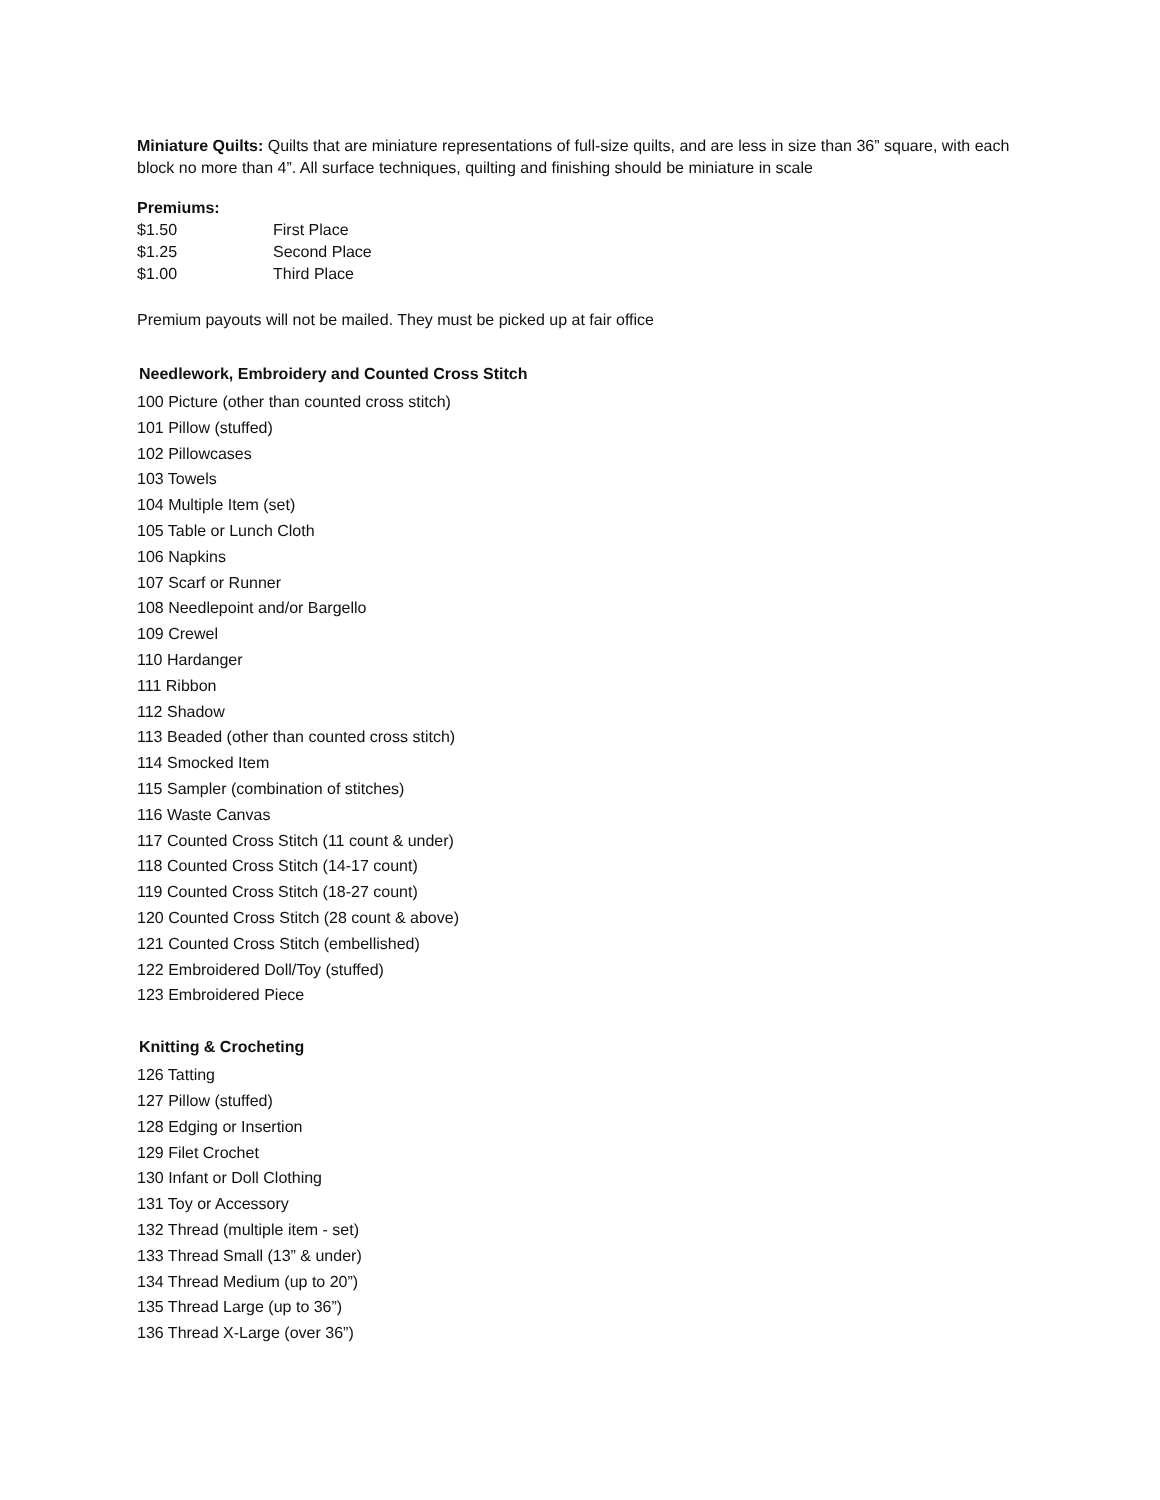Miniature Quilts: Quilts that are miniature representations of full-size quilts, and are less in size than 36” square, with each block no more than 4”. All surface techniques, quilting and finishing should be miniature in scale
Premiums:
| $1.50 | First Place |
| $1.25 | Second Place |
| $1.00 | Third Place |
Premium payouts will not be mailed. They must be picked up at fair office
Needlework, Embroidery and Counted Cross Stitch
100 Picture (other than counted cross stitch)
101 Pillow (stuffed)
102 Pillowcases
103 Towels
104 Multiple Item (set)
105 Table or Lunch Cloth
106 Napkins
107 Scarf or Runner
108 Needlepoint and/or Bargello
109 Crewel
110 Hardanger
111 Ribbon
112 Shadow
113 Beaded (other than counted cross stitch)
114 Smocked Item
115 Sampler (combination of stitches)
116 Waste Canvas
117 Counted Cross Stitch (11 count & under)
118 Counted Cross Stitch (14-17 count)
119 Counted Cross Stitch (18-27 count)
120 Counted Cross Stitch (28 count & above)
121 Counted Cross Stitch (embellished)
122 Embroidered Doll/Toy (stuffed)
123 Embroidered Piece
Knitting & Crocheting
126 Tatting
127 Pillow (stuffed)
128 Edging or Insertion
129 Filet Crochet
130 Infant or Doll Clothing
131 Toy or Accessory
132 Thread (multiple item - set)
133 Thread Small (13” & under)
134 Thread Medium (up to 20”)
135 Thread Large (up to 36”)
136 Thread X-Large (over 36”)